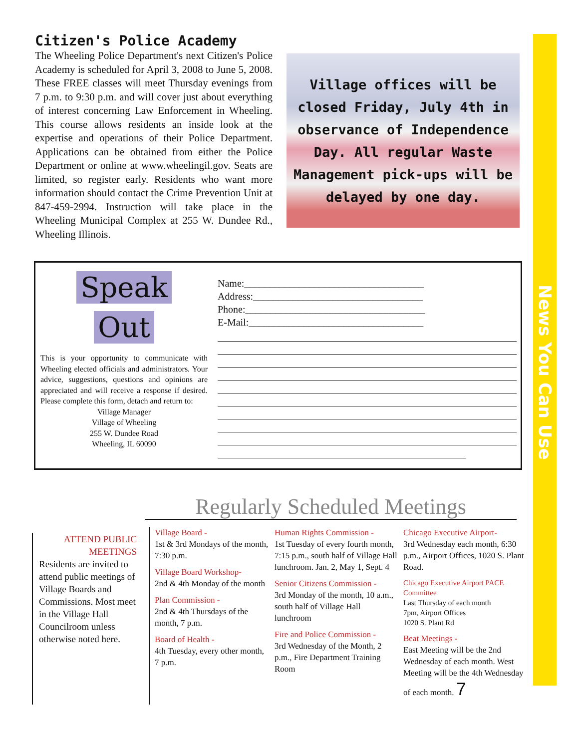News You Can Use
Citizen's Police Academy
The Wheeling Police Department's next Citizen's Police Academy is scheduled for April 3, 2008 to June 5, 2008. These FREE classes will meet Thursday evenings from 7 p.m. to 9:30 p.m. and will cover just about everything of interest concerning Law Enforcement in Wheeling. This course allows residents an inside look at the expertise and operations of their Police Department. Applications can be obtained from either the Police Department or online at www.wheelingil.gov. Seats are limited, so register early. Residents who want more information should contact the Crime Prevention Unit at 847-459-2994. Instruction will take place in the Wheeling Municipal Complex at 255 W. Dundee Rd., Wheeling Illinois.
Village offices will be closed Friday, July 4th in observance of Independence Day. All regular Waste Management pick-ups will be delayed by one day.
Speak
Out
This is your opportunity to communicate with Wheeling elected officials and administrators. Your advice, suggestions, questions and opinions are appreciated and will receive a response if desired. Please complete this form, detach and return to:
Village Manager
Village of Wheeling
255 W. Dundee Road
Wheeling, IL 60090
Name:____________________________________
Address:__________________________________
Phone:____________________________________
E-Mail:___________________________________
Regularly Scheduled Meetings
ATTEND PUBLIC MEETINGS
Residents are invited to attend public meetings of Village Boards and Commissions. Most meet in the Village Hall Councilroom unless otherwise noted here.
Village Board -
1st & 3rd Mondays of the month, 7:30 p.m.
Village Board Workshop-
2nd & 4th Monday of the month
Plan Commission -
2nd & 4th Thursdays of the month, 7 p.m.
Board of Health -
4th Tuesday, every other month, 7 p.m.
Human Rights Commission -
1st Tuesday of every fourth month, 7:15 p.m., south half of Village Hall lunchroom. Jan. 2, May 1, Sept. 4
Senior Citizens Commission -
3rd Monday of the month, 10 a.m., south half of Village Hall lunchroom
Fire and Police Commission -
3rd Wednesday of the Month, 2 p.m., Fire Department Training Room
Chicago Executive Airport-
3rd Wednesday each month, 6:30 p.m., Airport Offices, 1020 S. Plant Road.
Chicago Executive Airport PACE Committee
Last Thursday of each month
7pm, Airport Offices
1020 S. Plant Rd
Beat Meetings -
East Meeting will be the 2nd Wednesday of each month. West Meeting will be the 4th Wednesday of each month. 7